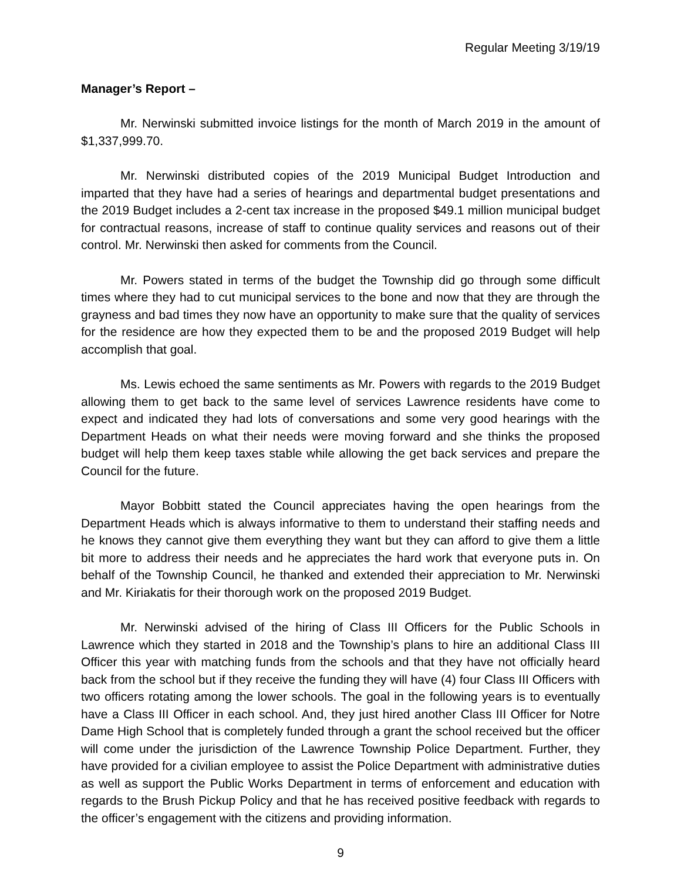Regular Meeting 3/19/19
Manager’s Report –
Mr. Nerwinski submitted invoice listings for the month of March 2019 in the amount of $1,337,999.70.
Mr. Nerwinski distributed copies of the 2019 Municipal Budget Introduction and imparted that they have had a series of hearings and departmental budget presentations and the 2019 Budget includes a 2-cent tax increase in the proposed $49.1 million municipal budget for contractual reasons, increase of staff to continue quality services and reasons out of their control. Mr. Nerwinski then asked for comments from the Council.
Mr. Powers stated in terms of the budget the Township did go through some difficult times where they had to cut municipal services to the bone and now that they are through the grayness and bad times they now have an opportunity to make sure that the quality of services for the residence are how they expected them to be and the proposed 2019 Budget will help accomplish that goal.
Ms. Lewis echoed the same sentiments as Mr. Powers with regards to the 2019 Budget allowing them to get back to the same level of services Lawrence residents have come to expect and indicated they had lots of conversations and some very good hearings with the Department Heads on what their needs were moving forward and she thinks the proposed budget will help them keep taxes stable while allowing the get back services and prepare the Council for the future.
Mayor Bobbitt stated the Council appreciates having the open hearings from the Department Heads which is always informative to them to understand their staffing needs and he knows they cannot give them everything they want but they can afford to give them a little bit more to address their needs and he appreciates the hard work that everyone puts in. On behalf of the Township Council, he thanked and extended their appreciation to Mr. Nerwinski and Mr. Kiriakatis for their thorough work on the proposed 2019 Budget.
Mr. Nerwinski advised of the hiring of Class III Officers for the Public Schools in Lawrence which they started in 2018 and the Township’s plans to hire an additional Class III Officer this year with matching funds from the schools and that they have not officially heard back from the school but if they receive the funding they will have (4) four Class III Officers with two officers rotating among the lower schools. The goal in the following years is to eventually have a Class III Officer in each school. And, they just hired another Class III Officer for Notre Dame High School that is completely funded through a grant the school received but the officer will come under the jurisdiction of the Lawrence Township Police Department. Further, they have provided for a civilian employee to assist the Police Department with administrative duties as well as support the Public Works Department in terms of enforcement and education with regards to the Brush Pickup Policy and that he has received positive feedback with regards to the officer’s engagement with the citizens and providing information.
9